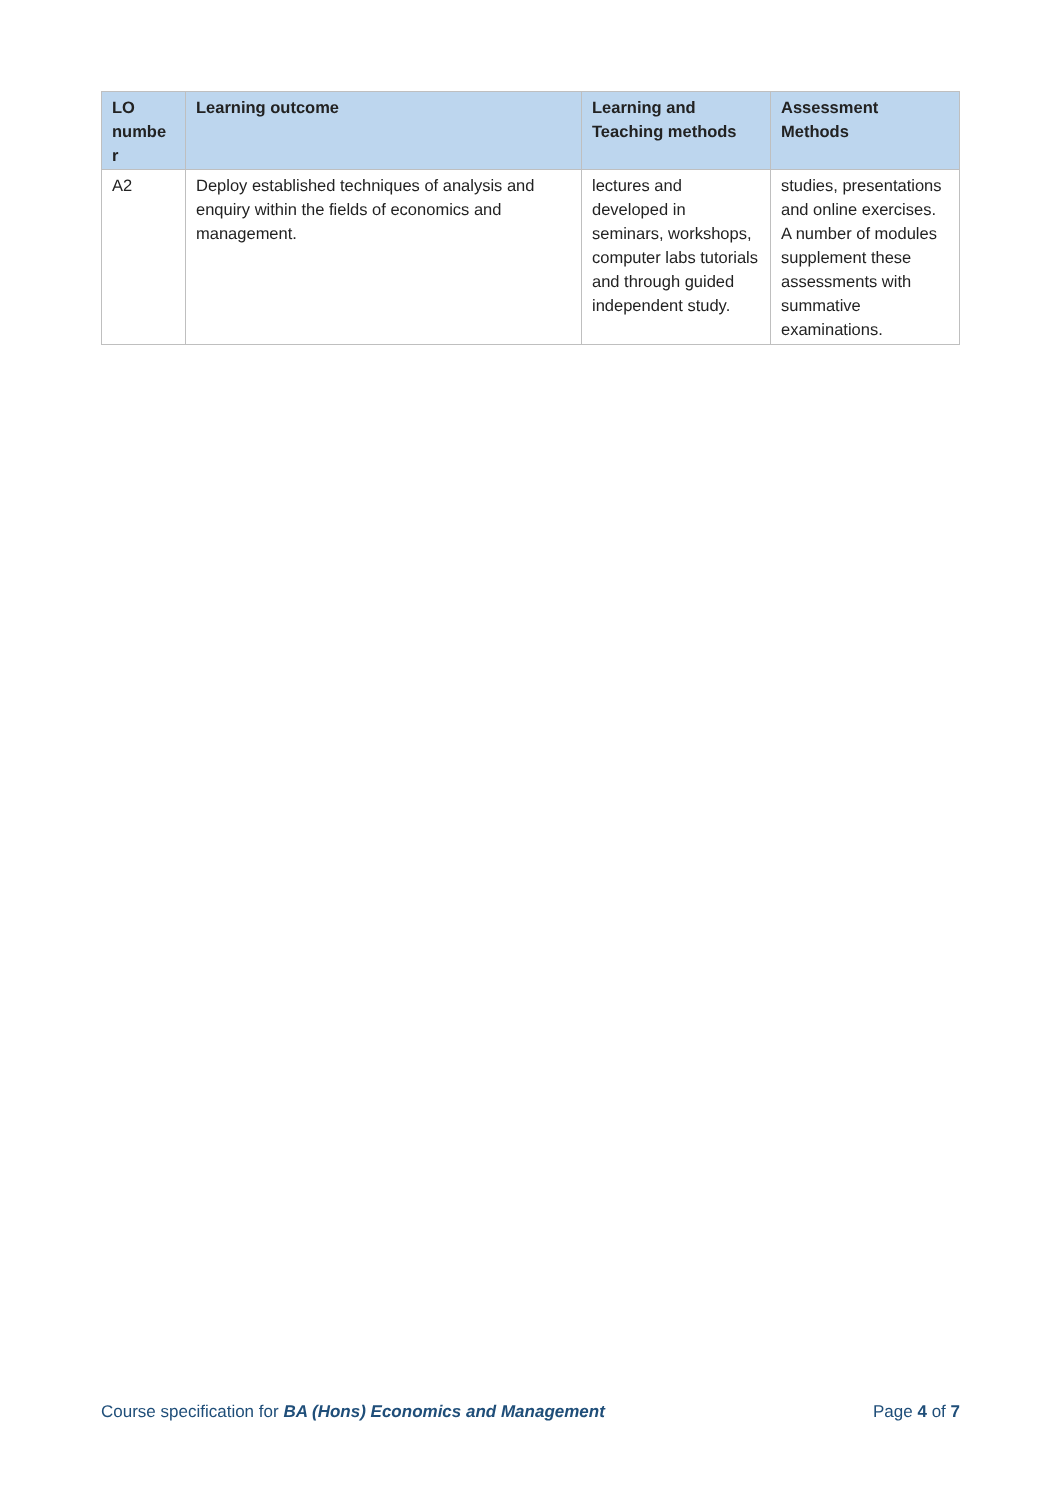| LO numbe r | Learning outcome | Learning and Teaching methods | Assessment Methods |
| --- | --- | --- | --- |
| A2 | Deploy established techniques of analysis and enquiry within the fields of economics and management. | lectures and developed in seminars, workshops, computer labs tutorials and through guided independent study. | studies, presentations and online exercises. A number of modules supplement these assessments with summative examinations. |
Course specification for BA (Hons) Economics and Management Page 4 of 7